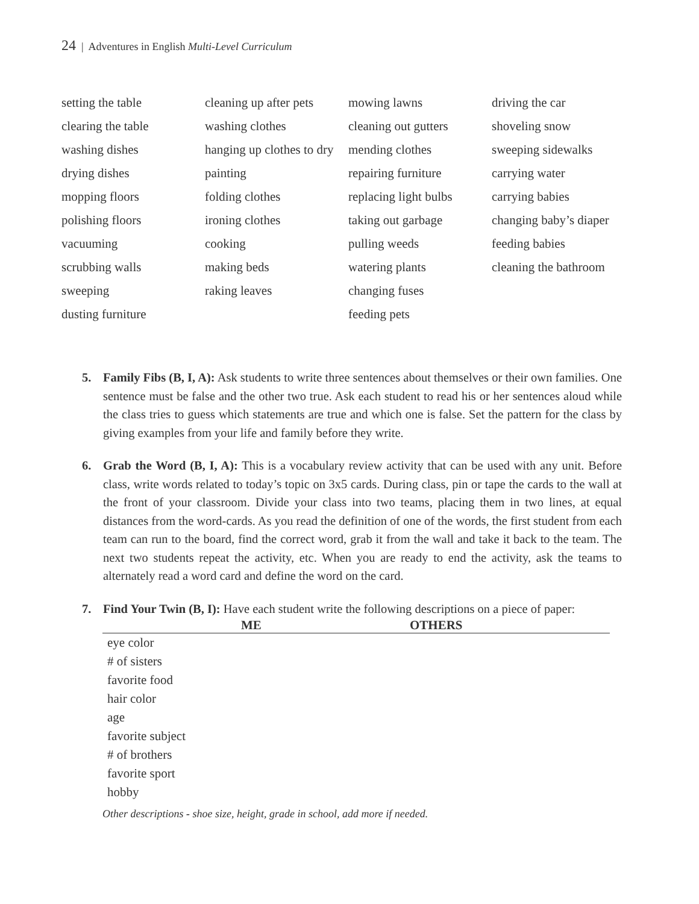24 | Adventures in English Multi-Level Curriculum
setting the table
clearing the table
washing dishes
drying dishes
mopping floors
polishing floors
vacuuming
scrubbing walls
sweeping
dusting furniture
cleaning up after pets
washing clothes
hanging up clothes to dry
painting
folding clothes
ironing clothes
cooking
making beds
raking leaves
mowing lawns
cleaning out gutters
mending clothes
repairing furniture
replacing light bulbs
taking out garbage
pulling weeds
watering plants
changing fuses
feeding pets
driving the car
shoveling snow
sweeping sidewalks
carrying water
carrying babies
changing baby’s diaper
feeding babies
cleaning the bathroom
5. Family Fibs (B, I, A): Ask students to write three sentences about themselves or their own families. One sentence must be false and the other two true. Ask each student to read his or her sentences aloud while the class tries to guess which statements are true and which one is false. Set the pattern for the class by giving examples from your life and family before they write.
6. Grab the Word (B, I, A): This is a vocabulary review activity that can be used with any unit. Before class, write words related to today’s topic on 3x5 cards. During class, pin or tape the cards to the wall at the front of your classroom. Divide your class into two teams, placing them in two lines, at equal distances from the word-cards. As you read the definition of one of the words, the first student from each team can run to the board, find the correct word, grab it from the wall and take it back to the team. The next two students repeat the activity, etc. When you are ready to end the activity, ask the teams to alternately read a word card and define the word on the card.
7. Find Your Twin (B, I): Have each student write the following descriptions on a piece of paper:
| | ME | OTHERS |
| --- | --- | --- |
| eye color | | |
| # of sisters | | |
| favorite food | | |
| hair color | | |
| age | | |
| favorite subject | | |
| # of brothers | | |
| favorite sport | | |
| hobby | | |
Other descriptions - shoe size, height, grade in school, add more if needed.